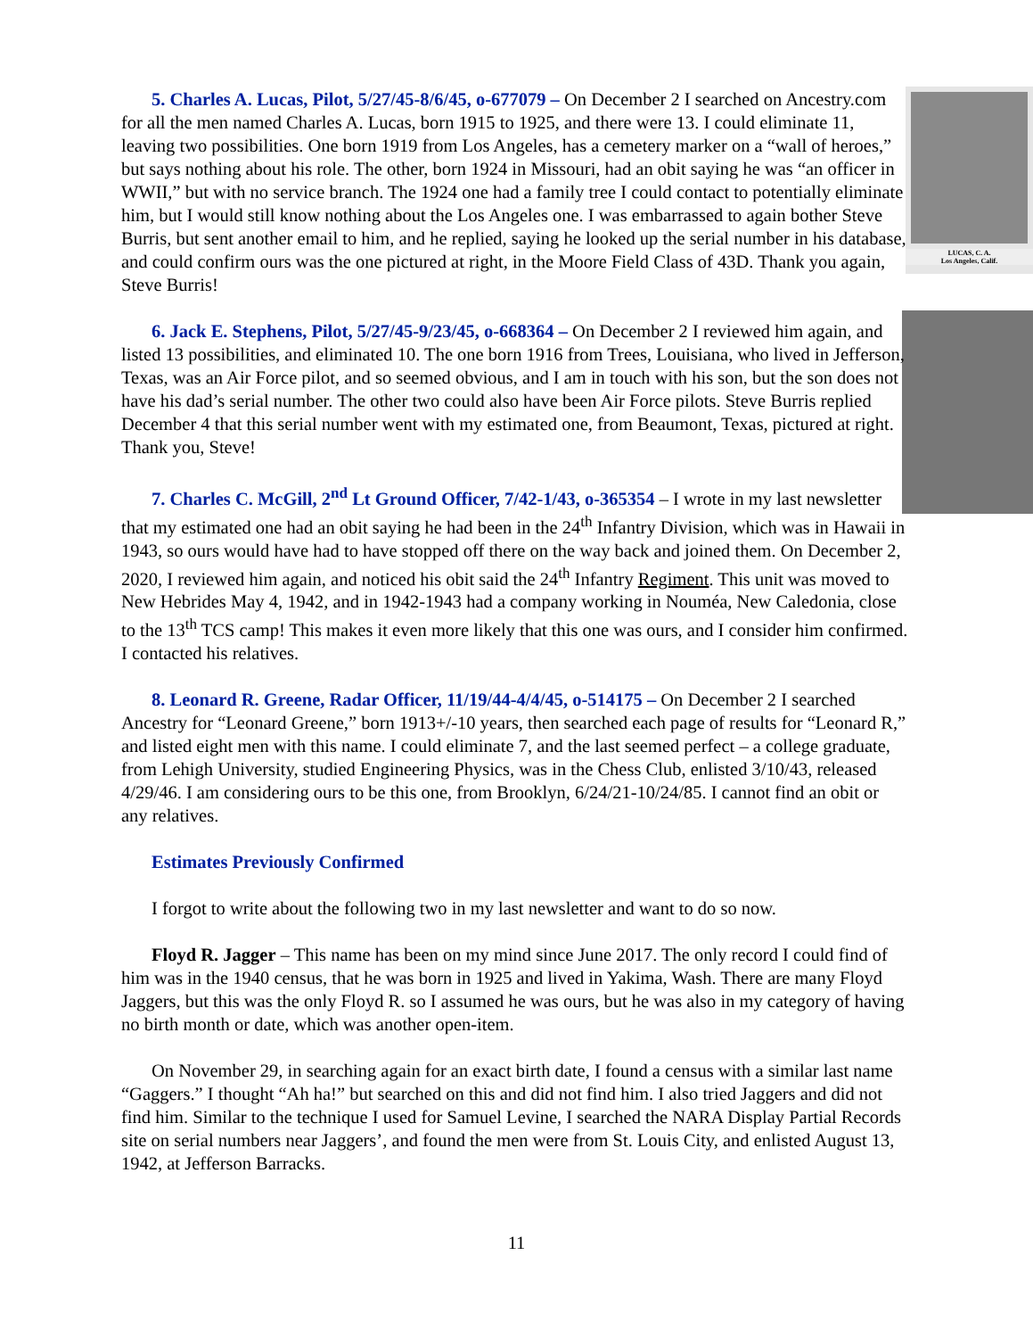LUCAS, C. A.
Los Angeles, Calif.
5. Charles A. Lucas, Pilot, 5/27/45-8/6/45, o-677079 – On December 2 I searched on Ancestry.com for all the men named Charles A. Lucas, born 1915 to 1925, and there were 13. I could eliminate 11, leaving two possibilities. One born 1919 from Los Angeles, has a cemetery marker on a “wall of heroes,” but says nothing about his role. The other, born 1924 in Missouri, had an obit saying he was “an officer in WWII,” but with no service branch. The 1924 one had a family tree I could contact to potentially eliminate him, but I would still know nothing about the Los Angeles one. I was embarrassed to again bother Steve Burris, but sent another email to him, and he replied, saying he looked up the serial number in his database, and could confirm ours was the one pictured at right, in the Moore Field Class of 43D. Thank you again, Steve Burris!
6. Jack E. Stephens, Pilot, 5/27/45-9/23/45, o-668364 – On December 2 I reviewed him again, and listed 13 possibilities, and eliminated 10. The one born 1916 from Trees, Louisiana, who lived in Jefferson, Texas, was an Air Force pilot, and so seemed obvious, and I am in touch with his son, but the son does not have his dad’s serial number. The other two could also have been Air Force pilots. Steve Burris replied December 4 that this serial number went with my estimated one, from Beaumont, Texas, pictured at right. Thank you, Steve!
7. Charles C. McGill, 2<sup>nd</sup> Lt Ground Officer, 7/42-1/43, o-365354 – I wrote in my last newsletter that my estimated one had an obit saying he had been in the 24<sup>th</sup> Infantry Division, which was in Hawaii in 1943, so ours would have had to have stopped off there on the way back and joined them. On December 2, 2020, I reviewed him again, and noticed his obit said the 24<sup>th</sup> Infantry Regiment. This unit was moved to New Hebrides May 4, 1942, and in 1942-1943 had a company working in Nouméa, New Caledonia, close to the 13<sup>th</sup> TCS camp! This makes it even more likely that this one was ours, and I consider him confirmed. I contacted his relatives.
8. Leonard R. Greene, Radar Officer, 11/19/44-4/4/45, o-514175 – On December 2 I searched Ancestry for “Leonard Greene,” born 1913+/-10 years, then searched each page of results for “Leonard R,” and listed eight men with this name. I could eliminate 7, and the last seemed perfect – a college graduate, from Lehigh University, studied Engineering Physics, was in the Chess Club, enlisted 3/10/43, released 4/29/46. I am considering ours to be this one, from Brooklyn, 6/24/21-10/24/85. I cannot find an obit or any relatives.
Estimates Previously Confirmed
I forgot to write about the following two in my last newsletter and want to do so now.
Floyd R. Jagger – This name has been on my mind since June 2017. The only record I could find of him was in the 1940 census, that he was born in 1925 and lived in Yakima, Wash. There are many Floyd Jaggers, but this was the only Floyd R. so I assumed he was ours, but he was also in my category of having no birth month or date, which was another open-item.
On November 29, in searching again for an exact birth date, I found a census with a similar last name “Gaggers.” I thought “Ah ha!” but searched on this and did not find him. I also tried Jaggers and did not find him. Similar to the technique I used for Samuel Levine, I searched the NARA Display Partial Records site on serial numbers near Jaggers’, and found the men were from St. Louis City, and enlisted August 13, 1942, at Jefferson Barracks.
11